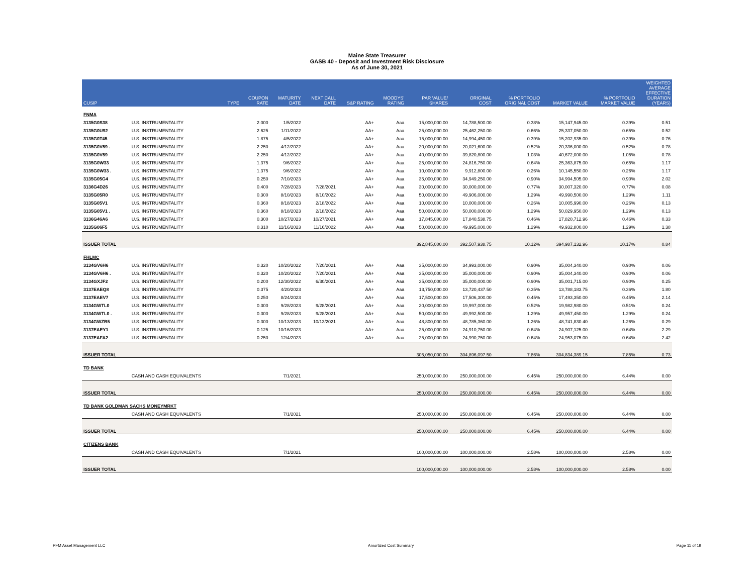Maine State Treasurer
GASB 40 - Deposit and Investment Risk Disclosure
As of June 30, 2021
| CUSIP | | TYPE | COUPON RATE | MATURITY DATE | NEXT CALL DATE | S&P RATING | MOODYS' RATING | PAR VALUE/ SHARES | ORIGINAL COST | % PORTFOLIO ORIGINAL COST | MARKET VALUE | % PORTFOLIO MARKET VALUE | WEIGHTED AVERAGE EFFECTIVE DURATION (YEARS) |
| --- | --- | --- | --- | --- | --- | --- | --- | --- | --- | --- | --- | --- | --- |
| FNMA | | | | | | | | | | | | | |
| 3135G0S38 | U.S. INSTRUMENTALITY | | 2.000 | 1/5/2022 | | AA+ | Aaa | 15,000,000.00 | 14,788,500.00 | 0.38% | 15,147,945.00 | 0.39% | 0.51 |
| 3135G0U92 | U.S. INSTRUMENTALITY | | 2.625 | 1/11/2022 | | AA+ | Aaa | 25,000,000.00 | 25,462,250.00 | 0.66% | 25,337,050.00 | 0.65% | 0.52 |
| 3135G0T45 | U.S. INSTRUMENTALITY | | 1.875 | 4/5/2022 | | AA+ | Aaa | 15,000,000.00 | 14,994,450.00 | 0.39% | 15,202,935.00 | 0.39% | 0.76 |
| 3135G0V59 . | U.S. INSTRUMENTALITY | | 2.250 | 4/12/2022 | | AA+ | Aaa | 20,000,000.00 | 20,021,600.00 | 0.52% | 20,336,000.00 | 0.52% | 0.78 |
| 3135G0V59 | U.S. INSTRUMENTALITY | | 2.250 | 4/12/2022 | | AA+ | Aaa | 40,000,000.00 | 39,820,800.00 | 1.03% | 40,672,000.00 | 1.05% | 0.78 |
| 3135G0W33 | U.S. INSTRUMENTALITY | | 1.375 | 9/6/2022 | | AA+ | Aaa | 25,000,000.00 | 24,816,750.00 | 0.64% | 25,363,875.00 | 0.65% | 1.17 |
| 3135G0W33 . | U.S. INSTRUMENTALITY | | 1.375 | 9/6/2022 | | AA+ | Aaa | 10,000,000.00 | 9,912,800.00 | 0.26% | 10,145,550.00 | 0.26% | 1.17 |
| 3135G05G4 | U.S. INSTRUMENTALITY | | 0.250 | 7/10/2023 | | AA+ | Aaa | 35,000,000.00 | 34,949,250.00 | 0.90% | 34,994,505.00 | 0.90% | 2.02 |
| 3136G4D26 | U.S. INSTRUMENTALITY | | 0.400 | 7/28/2023 | 7/28/2021 | AA+ | Aaa | 30,000,000.00 | 30,000,000.00 | 0.77% | 30,007,320.00 | 0.77% | 0.08 |
| 3135G05R0 | U.S. INSTRUMENTALITY | | 0.300 | 8/10/2023 | 8/10/2022 | AA+ | Aaa | 50,000,000.00 | 49,906,000.00 | 1.29% | 49,990,500.00 | 1.29% | 1.11 |
| 3135G05V1 | U.S. INSTRUMENTALITY | | 0.360 | 8/18/2023 | 2/18/2022 | AA+ | Aaa | 10,000,000.00 | 10,000,000.00 | 0.26% | 10,005,990.00 | 0.26% | 0.13 |
| 3135G05V1 . | U.S. INSTRUMENTALITY | | 0.360 | 8/18/2023 | 2/18/2022 | AA+ | Aaa | 50,000,000.00 | 50,000,000.00 | 1.29% | 50,029,950.00 | 1.29% | 0.13 |
| 3136G46A6 | U.S. INSTRUMENTALITY | | 0.300 | 10/27/2023 | 10/27/2021 | AA+ | Aaa | 17,845,000.00 | 17,840,538.75 | 0.46% | 17,820,712.96 | 0.46% | 0.33 |
| 3135G06F5 | U.S. INSTRUMENTALITY | | 0.310 | 11/16/2023 | 11/16/2022 | AA+ | Aaa | 50,000,000.00 | 49,995,000.00 | 1.29% | 49,932,800.00 | 1.29% | 1.38 |
| ISSUER TOTAL | | | | | | | | 392,845,000.00 | 392,507,938.75 | 10.12% | 394,987,132.96 | 10.17% | 0.84 |
| FHLMC | | | | | | | | | | | | | |
| 3134GV6H6 | U.S. INSTRUMENTALITY | | 0.320 | 10/20/2022 | 7/20/2021 | AA+ | Aaa | 35,000,000.00 | 34,993,000.00 | 0.90% | 35,004,340.00 | 0.90% | 0.06 |
| 3134GV6H6 . | U.S. INSTRUMENTALITY | | 0.320 | 10/20/2022 | 7/20/2021 | AA+ | Aaa | 35,000,000.00 | 35,000,000.00 | 0.90% | 35,004,340.00 | 0.90% | 0.06 |
| 3134GXJF2 | U.S. INSTRUMENTALITY | | 0.200 | 12/30/2022 | 6/30/2021 | AA+ | Aaa | 35,000,000.00 | 35,000,000.00 | 0.90% | 35,001,715.00 | 0.90% | 0.25 |
| 3137EAEQ8 | U.S. INSTRUMENTALITY | | 0.375 | 4/20/2023 | | AA+ | Aaa | 13,750,000.00 | 13,720,437.50 | 0.35% | 13,788,183.75 | 0.36% | 1.80 |
| 3137EAEV7 | U.S. INSTRUMENTALITY | | 0.250 | 8/24/2023 | | AA+ | Aaa | 17,500,000.00 | 17,506,300.00 | 0.45% | 17,493,350.00 | 0.45% | 2.14 |
| 3134GWTL0 | U.S. INSTRUMENTALITY | | 0.300 | 9/28/2023 | 9/28/2021 | AA+ | Aaa | 20,000,000.00 | 19,997,000.00 | 0.52% | 19,982,980.00 | 0.51% | 0.24 |
| 3134GWTL0 . | U.S. INSTRUMENTALITY | | 0.300 | 9/28/2023 | 9/28/2021 | AA+ | Aaa | 50,000,000.00 | 49,992,500.00 | 1.29% | 49,957,450.00 | 1.29% | 0.24 |
| 3134GWZB5 | U.S. INSTRUMENTALITY | | 0.300 | 10/13/2023 | 10/13/2021 | AA+ | Aaa | 48,800,000.00 | 48,785,360.00 | 1.26% | 48,741,830.40 | 1.26% | 0.29 |
| 3137EAEY1 | U.S. INSTRUMENTALITY | | 0.125 | 10/16/2023 | | AA+ | Aaa | 25,000,000.00 | 24,910,750.00 | 0.64% | 24,907,125.00 | 0.64% | 2.29 |
| 3137EAFA2 | U.S. INSTRUMENTALITY | | 0.250 | 12/4/2023 | | AA+ | Aaa | 25,000,000.00 | 24,990,750.00 | 0.64% | 24,953,075.00 | 0.64% | 2.42 |
| ISSUER TOTAL | | | | | | | | 305,050,000.00 | 304,896,097.50 | 7.86% | 304,834,389.15 | 7.85% | 0.73 |
| TD BANK | | | | | | | | | | | | | |
| | CASH AND CASH EQUIVALENTS | | | 7/1/2021 | | | | 250,000,000.00 | 250,000,000.00 | 6.45% | 250,000,000.00 | 6.44% | 0.00 |
| ISSUER TOTAL | | | | | | | | 250,000,000.00 | 250,000,000.00 | 6.45% | 250,000,000.00 | 6.44% | 0.00 |
| TD BANK GOLDMAN SACHS MONEYMRKT | | | | | | | | | | | | | |
| | CASH AND CASH EQUIVALENTS | | | 7/1/2021 | | | | 250,000,000.00 | 250,000,000.00 | 6.45% | 250,000,000.00 | 6.44% | 0.00 |
| ISSUER TOTAL | | | | | | | | 250,000,000.00 | 250,000,000.00 | 6.45% | 250,000,000.00 | 6.44% | 0.00 |
| CITIZENS BANK | | | | | | | | | | | | | |
| | CASH AND CASH EQUIVALENTS | | | 7/1/2021 | | | | 100,000,000.00 | 100,000,000.00 | 2.58% | 100,000,000.00 | 2.58% | 0.00 |
| ISSUER TOTAL | | | | | | | | 100,000,000.00 | 100,000,000.00 | 2.58% | 100,000,000.00 | 2.58% | 0.00 |
PFM Asset Management LLC Amortized Cost Summary Page 11 of 19